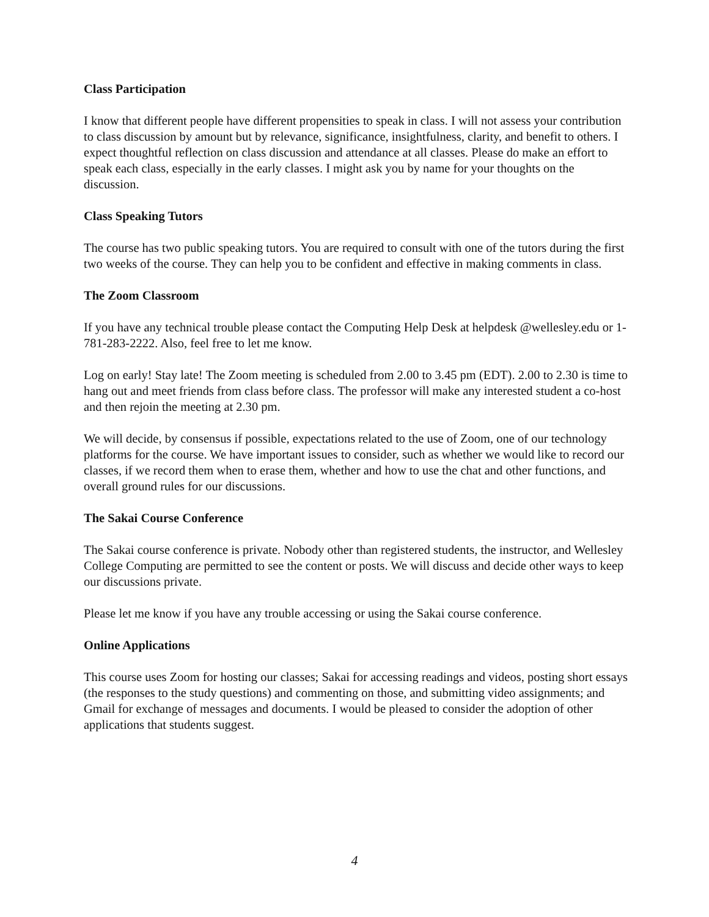Class Participation
I know that different people have different propensities to speak in class. I will not assess your contribution to class discussion by amount but by relevance, significance, insightfulness, clarity, and benefit to others. I expect thoughtful reflection on class discussion and attendance at all classes. Please do make an effort to speak each class, especially in the early classes. I might ask you by name for your thoughts on the discussion.
Class Speaking Tutors
The course has two public speaking tutors. You are required to consult with one of the tutors during the first two weeks of the course. They can help you to be confident and effective in making comments in class.
The Zoom Classroom
If you have any technical trouble please contact the Computing Help Desk at helpdesk @wellesley.edu or 1-781-283-2222. Also, feel free to let me know.
Log on early! Stay late! The Zoom meeting is scheduled from 2.00 to 3.45 pm (EDT). 2.00 to 2.30 is time to hang out and meet friends from class before class. The professor will make any interested student a co-host and then rejoin the meeting at 2.30 pm.
We will decide, by consensus if possible, expectations related to the use of Zoom, one of our technology platforms for the course. We have important issues to consider, such as whether we would like to record our classes, if we record them when to erase them, whether and how to use the chat and other functions, and overall ground rules for our discussions.
The Sakai Course Conference
The Sakai course conference is private. Nobody other than registered students, the instructor, and Wellesley College Computing are permitted to see the content or posts. We will discuss and decide other ways to keep our discussions private.
Please let me know if you have any trouble accessing or using the Sakai course conference.
Online Applications
This course uses Zoom for hosting our classes; Sakai for accessing readings and videos, posting short essays (the responses to the study questions) and commenting on those, and submitting video assignments; and Gmail for exchange of messages and documents. I would be pleased to consider the adoption of other applications that students suggest.
4